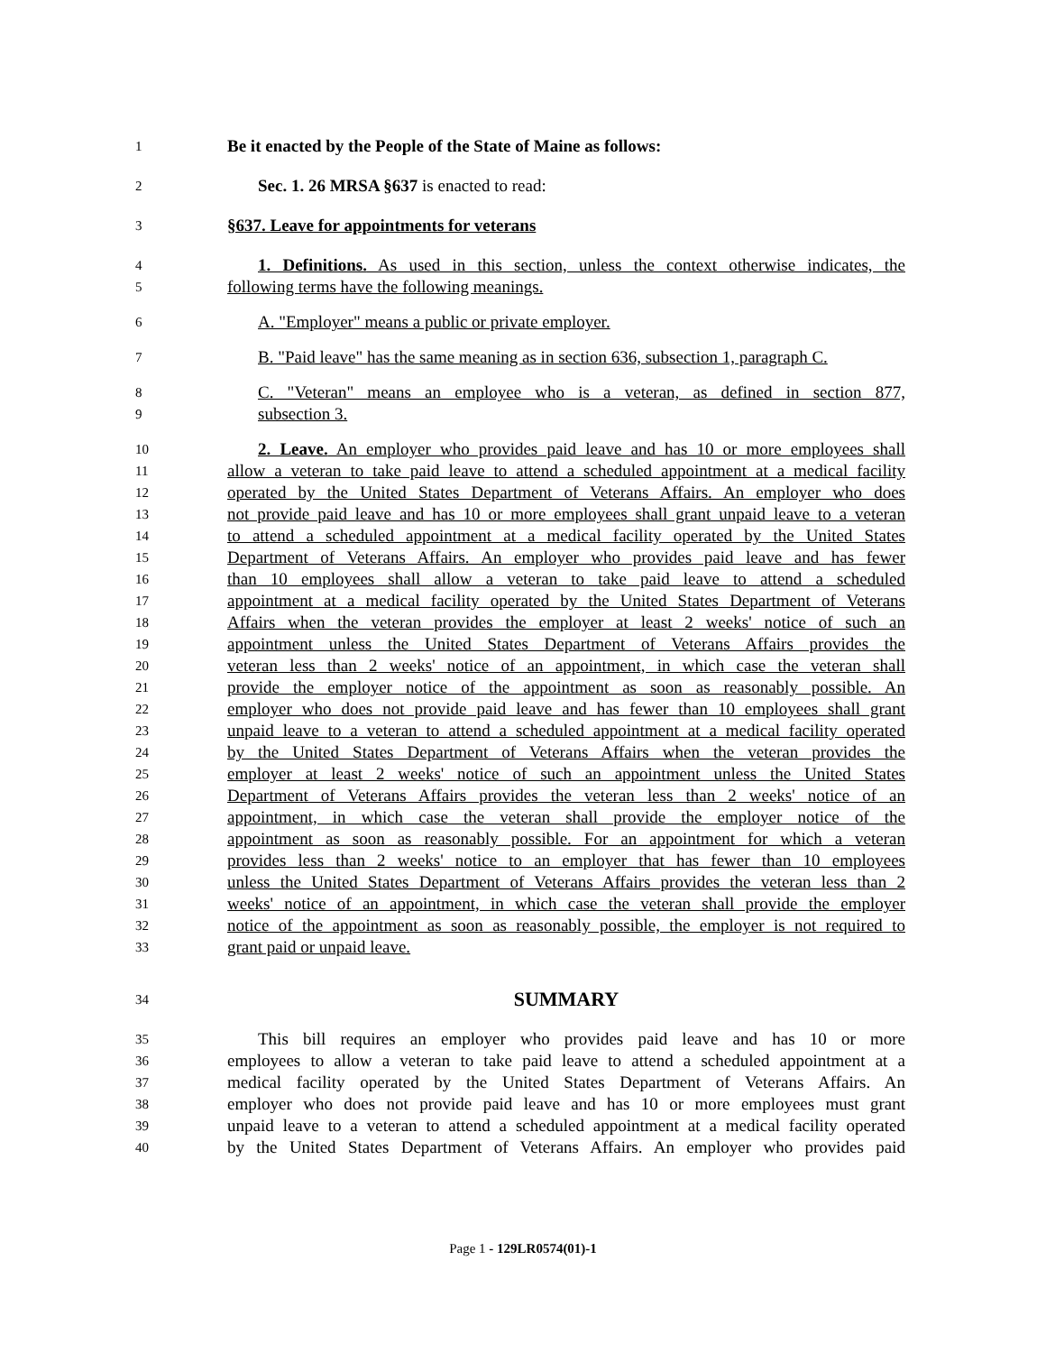1 Be it enacted by the People of the State of Maine as follows:
2 Sec. 1. 26 MRSA §637 is enacted to read:
3 §637. Leave for appointments for veterans
4 1. Definitions. As used in this section, unless the context otherwise indicates, the
5 following terms have the following meanings.
6 A. "Employer" means a public or private employer.
7 B. "Paid leave" has the same meaning as in section 636, subsection 1, paragraph C.
8 C. "Veteran" means an employee who is a veteran, as defined in section 877,
9 subsection 3.
10 2. Leave. An employer who provides paid leave and has 10 or more employees shall
11 allow a veteran to take paid leave to attend a scheduled appointment at a medical facility
12 operated by the United States Department of Veterans Affairs. An employer who does
13 not provide paid leave and has 10 or more employees shall grant unpaid leave to a veteran
14 to attend a scheduled appointment at a medical facility operated by the United States
15 Department of Veterans Affairs. An employer who provides paid leave and has fewer
16 than 10 employees shall allow a veteran to take paid leave to attend a scheduled
17 appointment at a medical facility operated by the United States Department of Veterans
18 Affairs when the veteran provides the employer at least 2 weeks' notice of such an
19 appointment unless the United States Department of Veterans Affairs provides the
20 veteran less than 2 weeks' notice of an appointment, in which case the veteran shall
21 provide the employer notice of the appointment as soon as reasonably possible. An
22 employer who does not provide paid leave and has fewer than 10 employees shall grant
23 unpaid leave to a veteran to attend a scheduled appointment at a medical facility operated
24 by the United States Department of Veterans Affairs when the veteran provides the
25 employer at least 2 weeks' notice of such an appointment unless the United States
26 Department of Veterans Affairs provides the veteran less than 2 weeks' notice of an
27 appointment, in which case the veteran shall provide the employer notice of the
28 appointment as soon as reasonably possible. For an appointment for which a veteran
29 provides less than 2 weeks' notice to an employer that has fewer than 10 employees
30 unless the United States Department of Veterans Affairs provides the veteran less than 2
31 weeks' notice of an appointment, in which case the veteran shall provide the employer
32 notice of the appointment as soon as reasonably possible, the employer is not required to
33 grant paid or unpaid leave.
34 SUMMARY
35 This bill requires an employer who provides paid leave and has 10 or more
36 employees to allow a veteran to take paid leave to attend a scheduled appointment at a
37 medical facility operated by the United States Department of Veterans Affairs. An
38 employer who does not provide paid leave and has 10 or more employees must grant
39 unpaid leave to a veteran to attend a scheduled appointment at a medical facility operated
40 by the United States Department of Veterans Affairs. An employer who provides paid
Page 1 - 129LR0574(01)-1